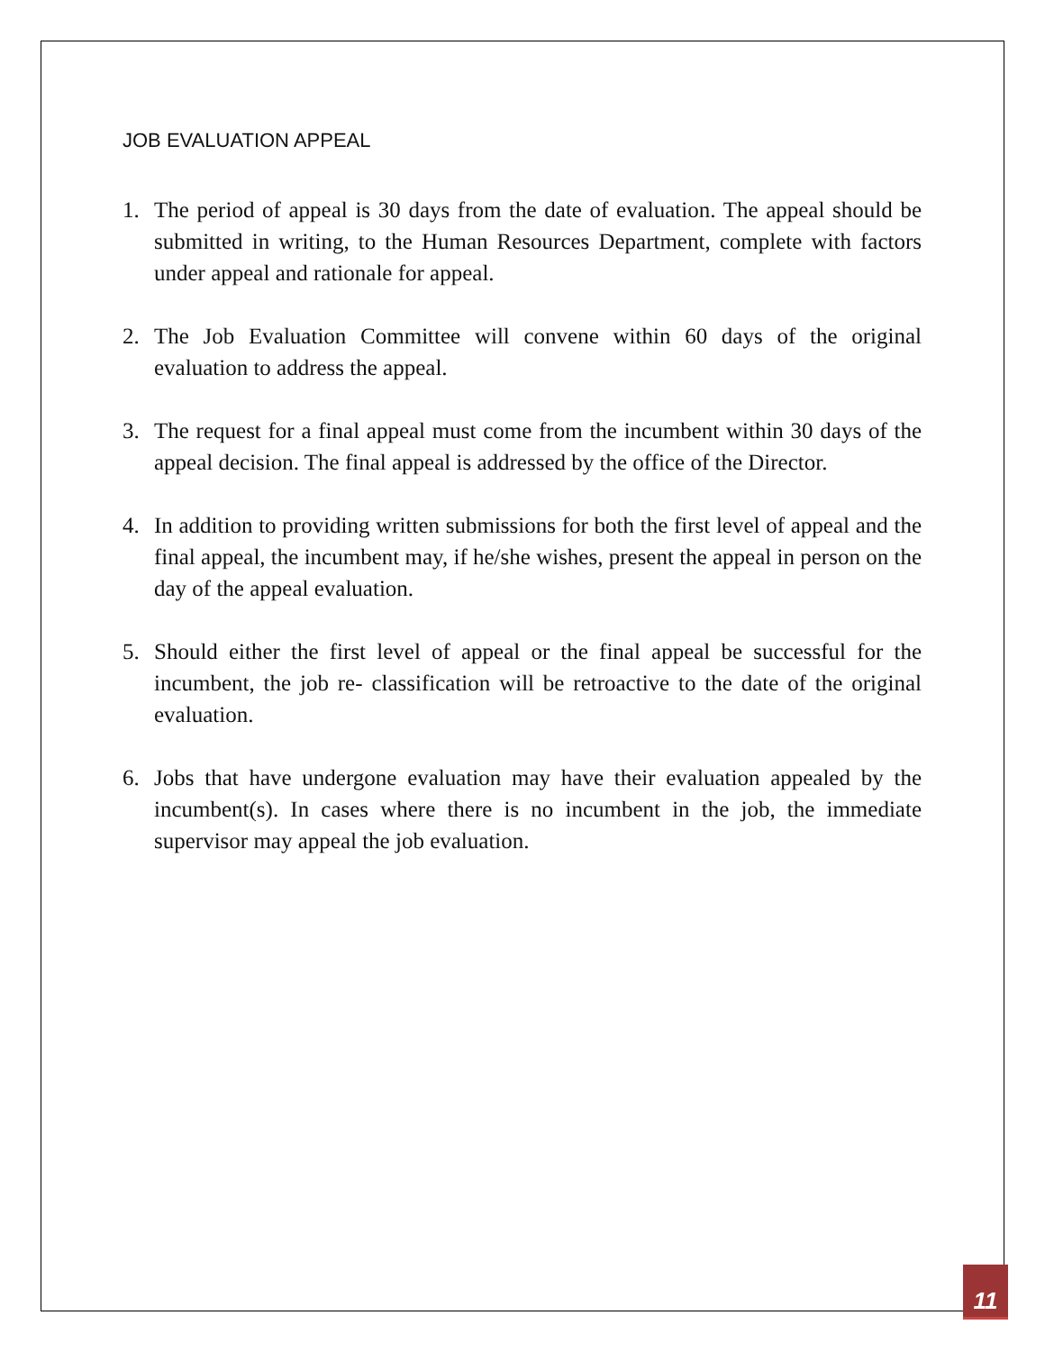JOB EVALUATION APPEAL
1. The period of appeal is 30 days from the date of evaluation. The appeal should be submitted in writing, to the Human Resources Department, complete with factors under appeal and rationale for appeal.
2. The Job Evaluation Committee will convene within 60 days of the original evaluation to address the appeal.
3. The request for a final appeal must come from the incumbent within 30 days of the appeal decision. The final appeal is addressed by the office of the Director.
4. In addition to providing written submissions for both the first level of appeal and the final appeal, the incumbent may, if he/she wishes, present the appeal in person on the day of the appeal evaluation.
5. Should either the first level of appeal or the final appeal be successful for the incumbent, the job re- classification will be retroactive to the date of the original evaluation.
6. Jobs that have undergone evaluation may have their evaluation appealed by the incumbent(s). In cases where there is no incumbent in the job, the immediate supervisor may appeal the job evaluation.
11